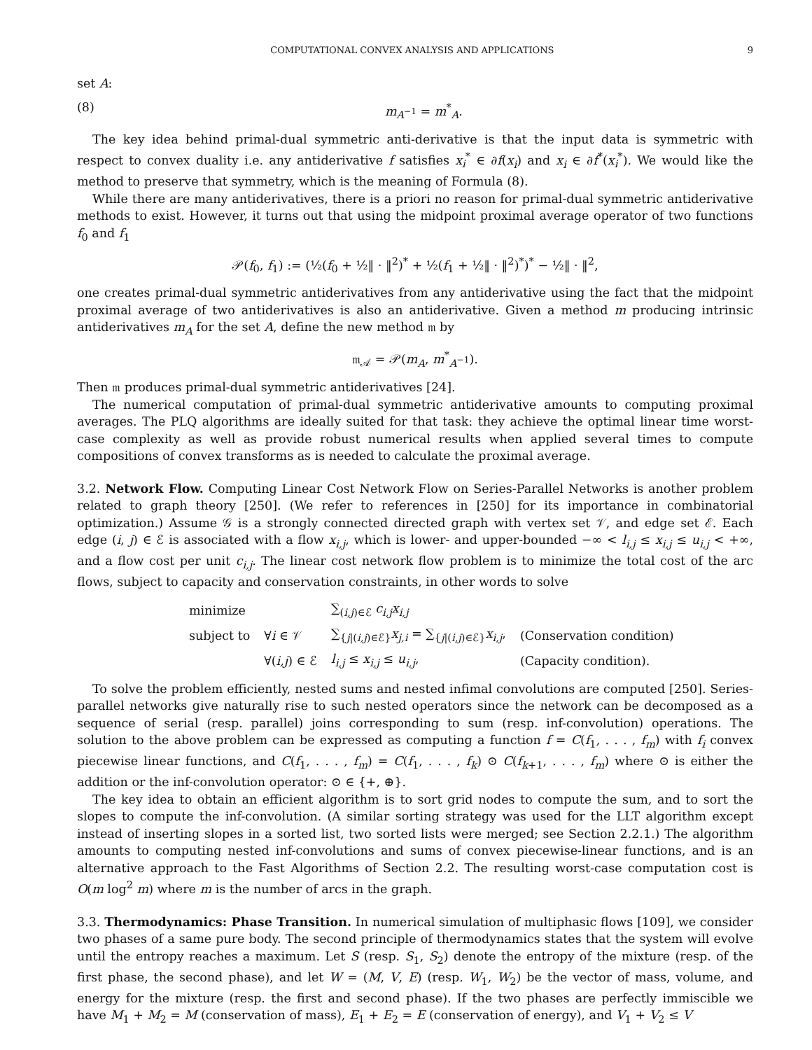COMPUTATIONAL CONVEX ANALYSIS AND APPLICATIONS 9
set A:
(8) m<sub>A<sup>−1</sup></sub> = m<sup>*</sup><sub>A</sub>.
The key idea behind primal-dual symmetric anti-derivative is that the input data is symmetric with respect to convex duality i.e. any antiderivative f satisfies x<sub>i</sub><sup>*</sup> ∈ ∂f(x<sub>i</sub>) and x<sub>i</sub> ∈ ∂f<sup>*</sup>(x<sub>i</sub><sup>*</sup>). We would like the method to preserve that symmetry, which is the meaning of Formula (8).
While there are many antiderivatives, there is a priori no reason for primal-dual symmetric antiderivative methods to exist. However, it turns out that using the midpoint proximal average operator of two functions f<sub>0</sub> and f<sub>1</sub>
𝒫(f<sub>0</sub>, f<sub>1</sub>) := (½(f<sub>0</sub> + ½‖ · ‖<sup>2</sup>)<sup>*</sup> + ½(f<sub>1</sub> + ½‖ · ‖<sup>2</sup>)<sup>*</sup>)<sup>*</sup> − ½‖ · ‖<sup>2</sup>,
one creates primal-dual symmetric antiderivatives from any antiderivative using the fact that the midpoint proximal average of two antiderivatives is also an antiderivative. Given a method m producing intrinsic antiderivatives m<sub>A</sub> for the set A, define the new method 𝔪 by
𝔪<sub>𝒜</sub> = 𝒫(m<sub>A</sub>, m<sup>*</sup><sub>A<sup>−1</sup></sub>).
Then 𝔪 produces primal-dual symmetric antiderivatives [24].
The numerical computation of primal-dual symmetric antiderivative amounts to computing proximal averages. The PLQ algorithms are ideally suited for that task: they achieve the optimal linear time worst-case complexity as well as provide robust numerical results when applied several times to compute compositions of convex transforms as is needed to calculate the proximal average.
3.2. Network Flow. Computing Linear Cost Network Flow on Series-Parallel Networks is another problem related to graph theory [250]. (We refer to references in [250] for its importance in combinatorial optimization.) Assume 𝒢 is a strongly connected directed graph with vertex set 𝒱, and edge set ℰ. Each edge (i, j) ∈ ℰ is associated with a flow x<sub>i,j</sub>, which is lower- and upper-bounded −∞ < l<sub>i,j</sub> ≤ x<sub>i,j</sub> ≤ u<sub>i,j</sub> < +∞, and a flow cost per unit c<sub>i,j</sub>. The linear cost network flow problem is to minimize the total cost of the arc flows, subject to capacity and conservation constraints, in other words to solve
| minimize | | ∑<sub>(i,j)∈ℰ</sub> c<sub>i,j</sub>x<sub>i,j</sub> | |
| subject to | ∀ i ∈ 𝒱 | ∑<sub>{j/(i,j)∈ℰ}</sub> x<sub>j,i</sub> = ∑<sub>{j/(i,j)∈ℰ}</sub> x<sub>i,j</sub> , | (Conservation condition) |
| | ∀( i,j ) ∈ ℰ | l<sub>i,j</sub> ≤ x<sub>i,j</sub> ≤ u<sub>i,j</sub> , | (Capacity condition). |
To solve the problem efficiently, nested sums and nested infimal convolutions are computed [250]. Series-parallel networks give naturally rise to such nested operators since the network can be decomposed as a sequence of serial (resp. parallel) joins corresponding to sum (resp. inf-convolution) operations. The solution to the above problem can be expressed as computing a function f = C(f<sub>1</sub>, . . . , f<sub>m</sub>) with f<sub>i</sub> convex piecewise linear functions, and C(f<sub>1</sub>, . . . , f<sub>m</sub>) = C(f<sub>1</sub>, . . . , f<sub>k</sub>) ⊙ C(f<sub>k+1</sub>, . . . , f<sub>m</sub>) where ⊙ is either the addition or the inf-convolution operator: ⊙ ∈ {+, ⊕}.
The key idea to obtain an efficient algorithm is to sort grid nodes to compute the sum, and to sort the slopes to compute the inf-convolution. (A similar sorting strategy was used for the LLT algorithm except instead of inserting slopes in a sorted list, two sorted lists were merged; see Section 2.2.1.) The algorithm amounts to computing nested inf-convolutions and sums of convex piecewise-linear functions, and is an alternative approach to the Fast Algorithms of Section 2.2. The resulting worst-case computation cost is O(m log<sup>2</sup> m) where m is the number of arcs in the graph.
3.3. Thermodynamics: Phase Transition. In numerical simulation of multiphasic flows [109], we consider two phases of a same pure body. The second principle of thermodynamics states that the system will evolve until the entropy reaches a maximum. Let S (resp. S<sub>1</sub>, S<sub>2</sub>) denote the entropy of the mixture (resp. of the first phase, the second phase), and let W = (M, V, E) (resp. W<sub>1</sub>, W<sub>2</sub>) be the vector of mass, volume, and energy for the mixture (resp. the first and second phase). If the two phases are perfectly immiscible we have M<sub>1</sub> + M<sub>2</sub> = M (conservation of mass), E<sub>1</sub> + E<sub>2</sub> = E (conservation of energy), and V<sub>1</sub> + V<sub>2</sub> ≤ V